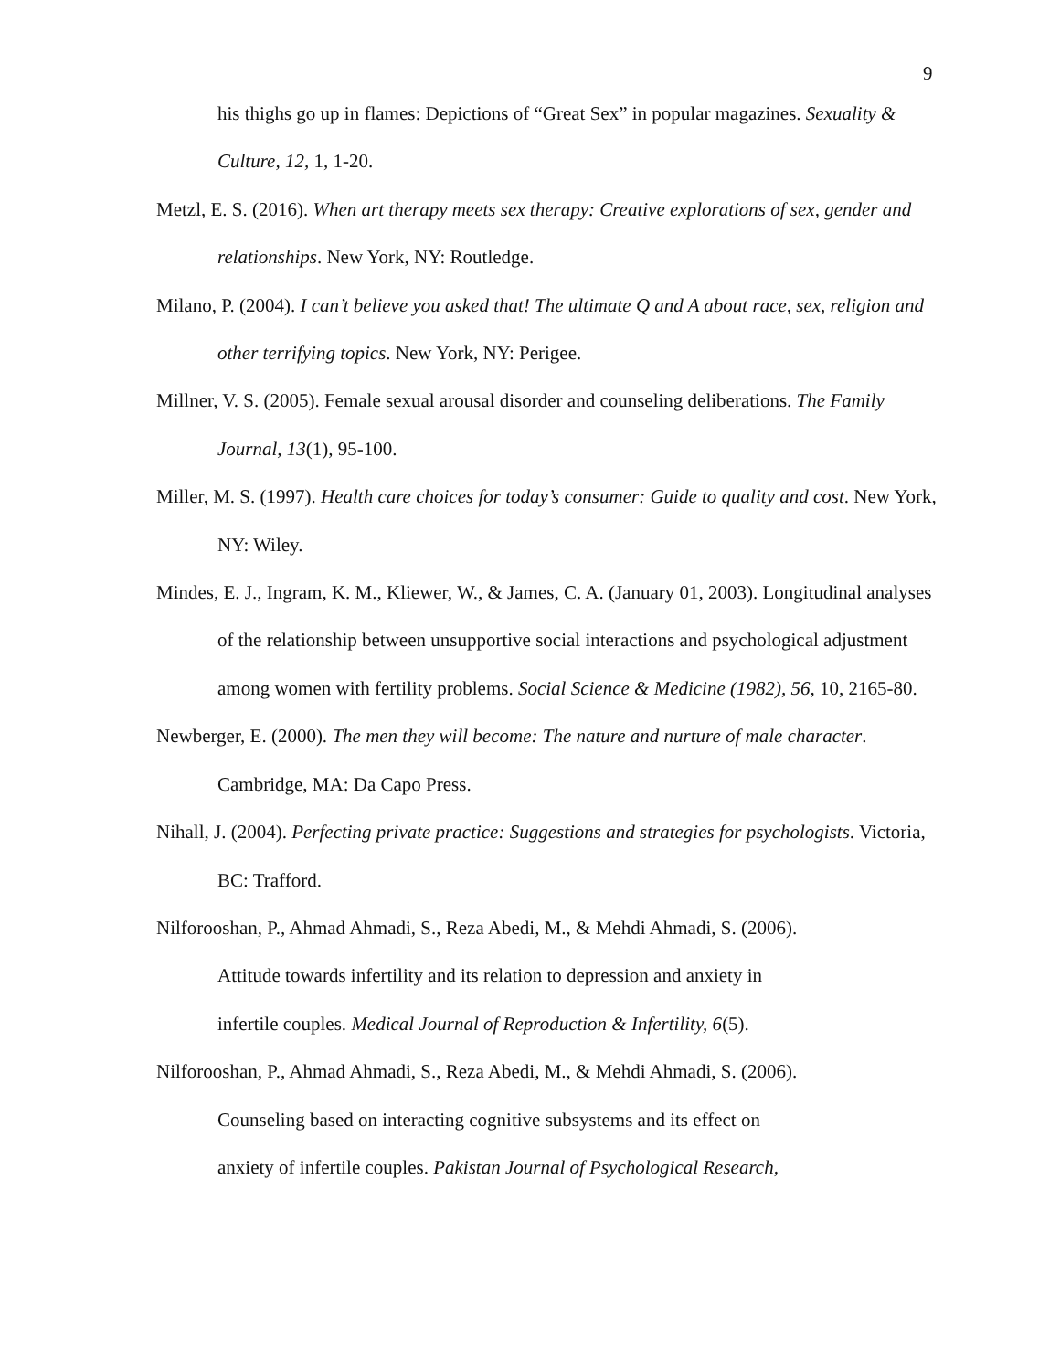9
his thighs go up in flames: Depictions of “Great Sex” in popular magazines. Sexuality & Culture, 12, 1, 1-20.
Metzl, E. S. (2016). When art therapy meets sex therapy: Creative explorations of sex, gender and relationships. New York, NY: Routledge.
Milano, P. (2004). I can’t believe you asked that! The ultimate Q and A about race, sex, religion and other terrifying topics. New York, NY: Perigee.
Millner, V. S. (2005). Female sexual arousal disorder and counseling deliberations. The Family Journal, 13(1), 95-100.
Miller, M. S. (1997). Health care choices for today’s consumer: Guide to quality and cost. New York, NY: Wiley.
Mindes, E. J., Ingram, K. M., Kliewer, W., & James, C. A. (January 01, 2003). Longitudinal analyses of the relationship between unsupportive social interactions and psychological adjustment among women with fertility problems. Social Science & Medicine (1982), 56, 10, 2165-80.
Newberger, E. (2000). The men they will become: The nature and nurture of male character. Cambridge, MA: Da Capo Press.
Nihall, J. (2004). Perfecting private practice: Suggestions and strategies for psychologists. Victoria, BC: Trafford.
Nilforooshan, P., Ahmad Ahmadi, S., Reza Abedi, M., & Mehdi Ahmadi, S. (2006).
Attitude towards infertility and its relation to depression and anxiety in
infertile couples. Medical Journal of Reproduction & Infertility, 6(5).
Nilforooshan, P., Ahmad Ahmadi, S., Reza Abedi, M., & Mehdi Ahmadi, S. (2006).
Counseling based on interacting cognitive subsystems and its effect on
anxiety of infertile couples. Pakistan Journal of Psychological Research,